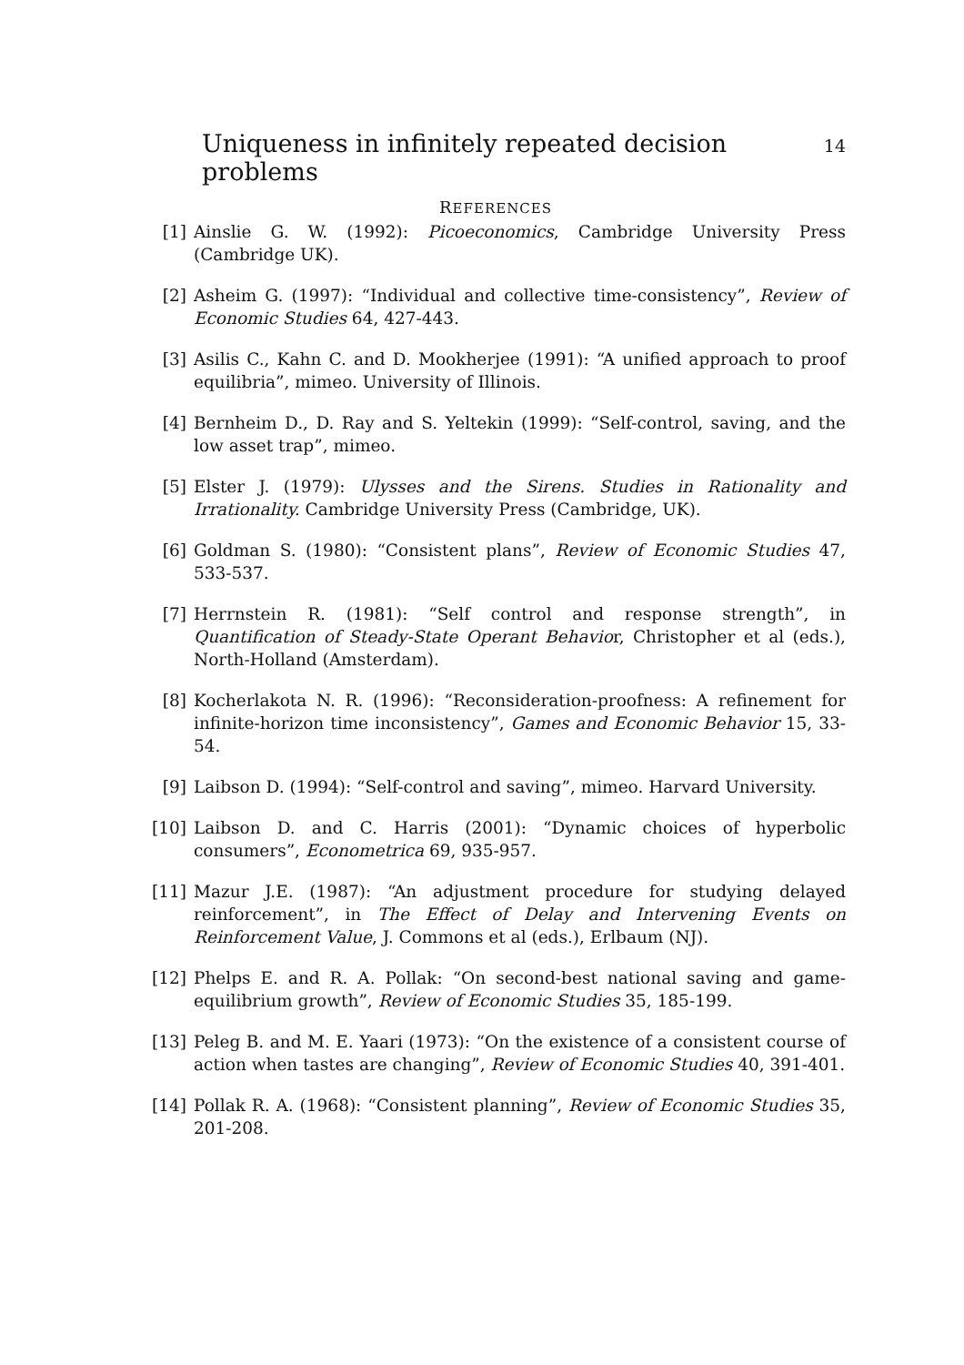Uniqueness in infinitely repeated decision problems 14
REFERENCES
[1] Ainslie G. W. (1992): Picoeconomics, Cambridge University Press (Cambridge UK).
[2] Asheim G. (1997): “Individual and collective time-consistency”, Review of Economic Studies 64, 427-443.
[3] Asilis C., Kahn C. and D. Mookherjee (1991): “A unified approach to proof equilibria”, mimeo. University of Illinois.
[4] Bernheim D., D. Ray and S. Yeltekin (1999): “Self-control, saving, and the low asset trap”, mimeo.
[5] Elster J. (1979): Ulysses and the Sirens. Studies in Rationality and Irrationality. Cambridge University Press (Cambridge, UK).
[6] Goldman S. (1980): “Consistent plans”, Review of Economic Studies 47, 533-537.
[7] Herrnstein R. (1981): “Self control and response strength”, in Quantification of Steady-State Operant Behavior, Christopher et al (eds.), North-Holland (Amsterdam).
[8] Kocherlakota N. R. (1996): “Reconsideration-proofness: A refinement for infinite-horizon time inconsistency”, Games and Economic Behavior 15, 33- 54.
[9] Laibson D. (1994): “Self-control and saving”, mimeo. Harvard University.
[10] Laibson D. and C. Harris (2001): “Dynamic choices of hyperbolic consumers”, Econometrica 69, 935-957.
[11] Mazur J.E. (1987): “An adjustment procedure for studying delayed reinforcement”, in The Effect of Delay and Intervening Events on Reinforcement Value, J. Commons et al (eds.), Erlbaum (NJ).
[12] Phelps E. and R. A. Pollak: “On second-best national saving and game-equilibrium growth”, Review of Economic Studies 35, 185-199.
[13] Peleg B. and M. E. Yaari (1973): “On the existence of a consistent course of action when tastes are changing”, Review of Economic Studies 40, 391-401.
[14] Pollak R. A. (1968): “Consistent planning”, Review of Economic Studies 35, 201-208.